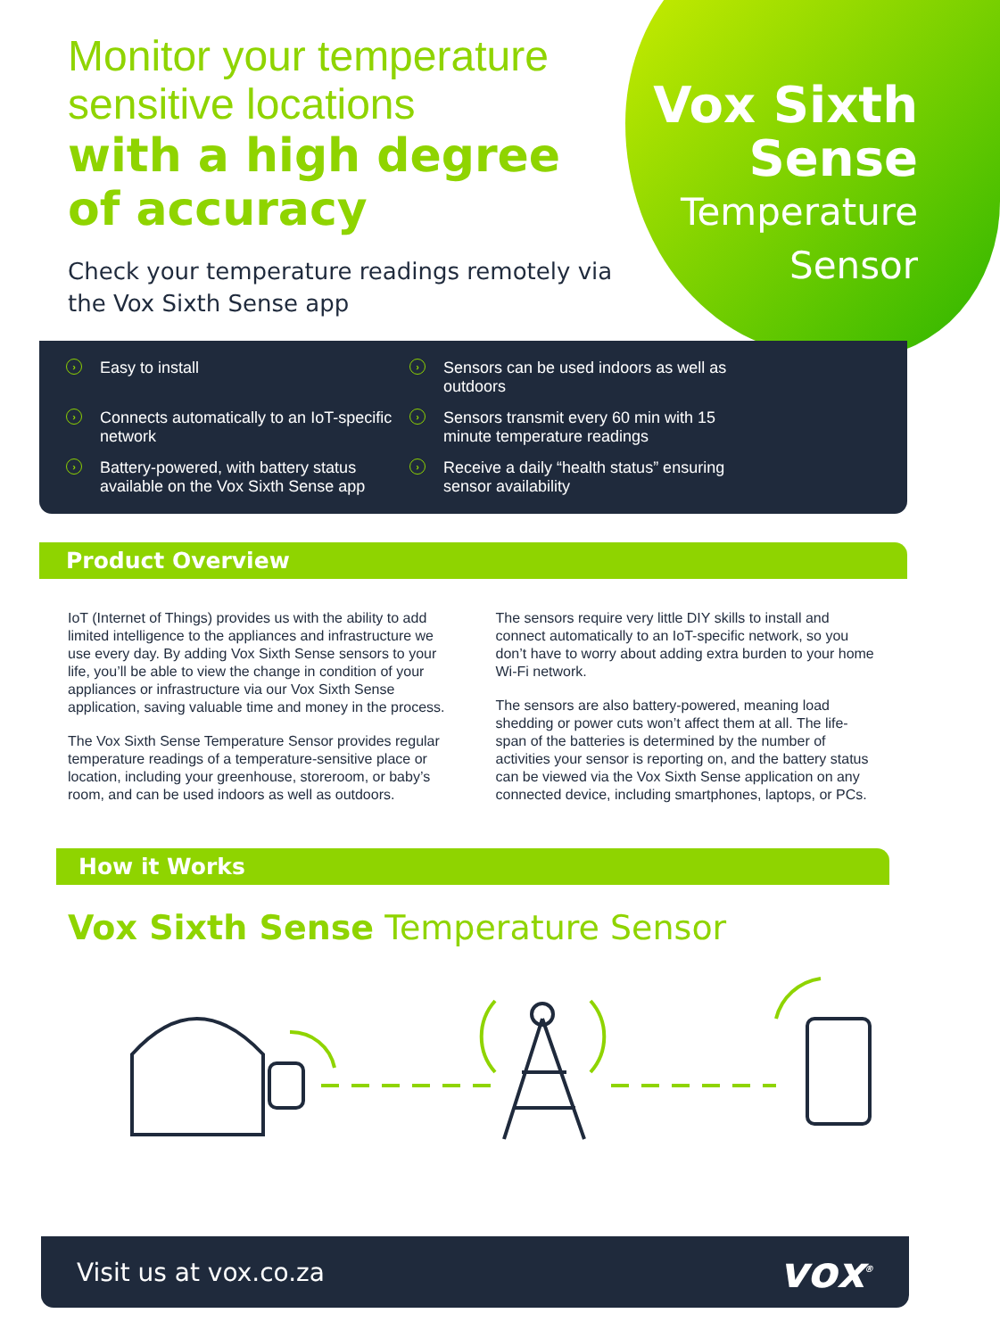Monitor your temperature
sensitive locations
with a high degree
of accuracy
Check your temperature readings remotely via
the Vox Sixth Sense app
Vox Sixth
Sense
Temperature
Sensor
› Easy to install
› Sensors can be used indoors as well as outdoors
› Connects automatically to an IoT-specific network
› Sensors transmit every 60 min with 15 minute temperature readings
› Battery-powered, with battery status available on the Vox Sixth Sense app
› Receive a daily “health status” ensuring sensor availability
Product Overview
IoT (Internet of Things) provides us with the ability to add limited intelligence to the appliances and infrastructure we use every day. By adding Vox Sixth Sense sensors to your life, you’ll be able to view the change in condition of your appliances or infrastructure via our Vox Sixth Sense application, saving valuable time and money in the process.
The Vox Sixth Sense Temperature Sensor provides regular temperature readings of a temperature-sensitive place or location, including your greenhouse, storeroom, or baby’s room, and can be used indoors as well as outdoors.
The sensors require very little DIY skills to install and connect automatically to an IoT-specific network, so you don’t have to worry about adding extra burden to your home Wi-Fi network.
The sensors are also battery-powered, meaning load shedding or power cuts won’t affect them at all. The life-span of the batteries is determined by the number of activities your sensor is reporting on, and the battery status can be viewed via the Vox Sixth Sense application on any connected device, including smartphones, laptops, or PCs.
How it Works
Vox Sixth Sense Temperature Sensor
Visit us at vox.co.za
vox<sup>®</sup>